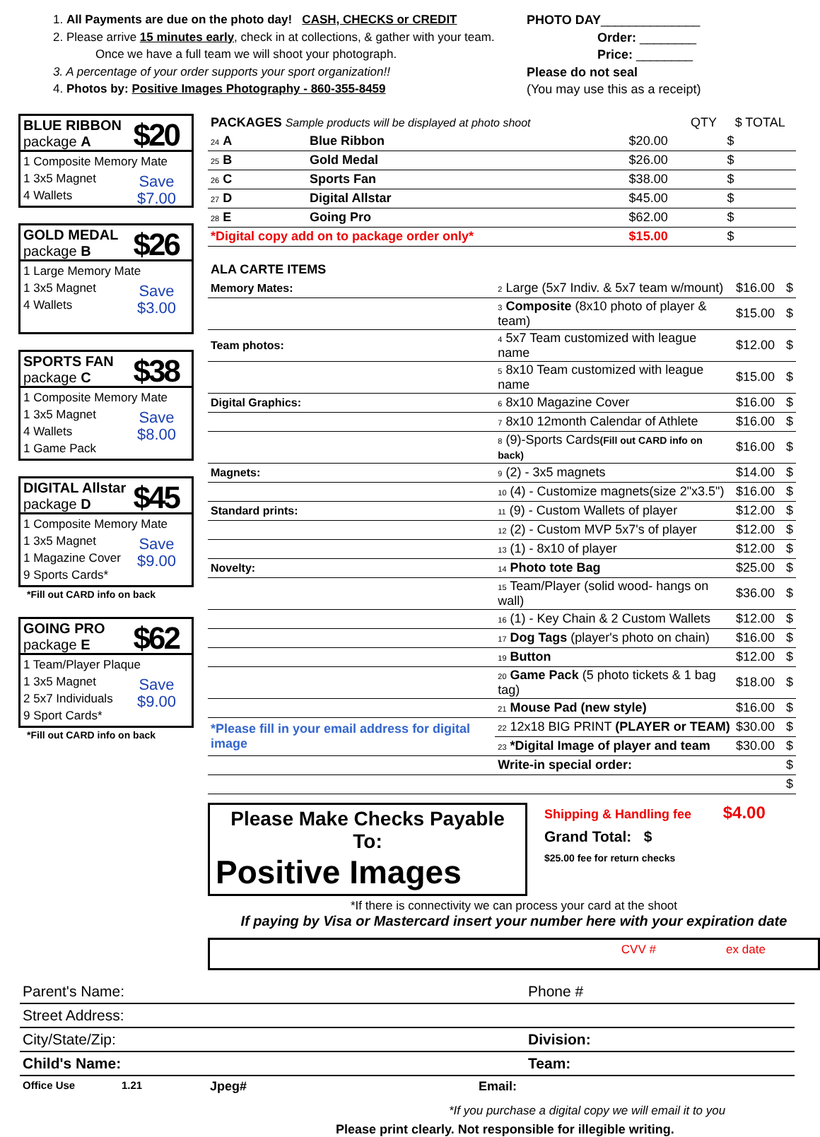1. All Payments are due on the photo day! CASH, CHECKS or CREDIT
2. Please arrive 15 minutes early, check in at collections, & gather with your team.
Once we have a full team we will shoot your photograph.
3. A percentage of your order supports your sport organization!!
4. Photos by: Positive Images Photography - 860-355-8459
PHOTO DAY______________
Order: ________
Price: ________
Please do not seal
(You may use this as a receipt)
BLUE RIBBON
package A
$20
1 Composite Memory Mate
1 3x5 Magnet
4 Wallets
Save
$7.00
GOLD MEDAL
package B
$26
1 Large Memory Mate
1 3x5 Magnet
4 Wallets
Save
$3.00
SPORTS FAN
package C
$38
1 Composite Memory Mate
1 3x5 Magnet
4 Wallets
1 Game Pack
Save
$8.00
DIGITAL Allstar
package D
$45
1 Composite Memory Mate
1 3x5 Magnet
1 Magazine Cover
9 Sports Cards*
Save
$9.00
*Fill out CARD info on back
GOING PRO
package E
$62
1 Team/Player Plaque
1 3x5 Magnet
2 5x7 Individuals
9 Sport Cards*
Save
$9.00
*Fill out CARD info on back
| PACKAGES Sample products will be displayed at photo shoot | | | QTY | $ TOTAL |
| --- | --- | --- | --- | --- |
| 24 A | Blue Ribbon | $20.00 | | $ |
| 25 B | Gold Medal | $26.00 | | $ |
| 26 C | Sports Fan | $38.00 | | $ |
| 27 D | Digital Allstar | $45.00 | | $ |
| 28 E | Going Pro | $62.00 | | $ |
| *Digital copy add on to package order only* | | $15.00 | | $ |
| ALA CARTE ITEMS | | | | |
| --- | --- | --- | --- | --- |
| Memory Mates: | 2 Large (5x7 Indiv. & 5x7 team w/mount) | $16.00 | | $ |
| | 3 Composite (8x10 photo of player & team) | $15.00 | | $ |
| Team photos: | 4 5x7 Team customized with league name | $12.00 | | $ |
| | 5 8x10 Team customized with league name | $15.00 | | $ |
| Digital Graphics: | 6 8x10 Magazine Cover | $16.00 | | $ |
| | 7 8x10 12month Calendar of Athlete | $16.00 | | $ |
| | 8 (9)-Sports Cards (Fill out CARD info on back) | $16.00 | | $ |
| Magnets: | 9 (2) - 3x5 magnets | $14.00 | | $ |
| | 10 (4) - Customize magnets(size 2"x3.5") | $16.00 | | $ |
| Standard prints: | 11 (9) - Custom Wallets of player | $12.00 | | $ |
| | 12 (2) - Custom MVP 5x7's of player | $12.00 | | $ |
| | 13 (1) - 8x10 of player | $12.00 | | $ |
| Novelty: | 14 Photo tote Bag | $25.00 | | $ |
| | 15 Team/Player (solid wood- hangs on wall) | $36.00 | | $ |
| | 16 (1) - Key Chain & 2 Custom Wallets | $12.00 | | $ |
| | 17 Dog Tags (player's photo on chain) | $16.00 | | $ |
| | 19 Button | $12.00 | | $ |
| | 20 Game Pack (5 photo tickets & 1 bag tag) | $18.00 | | $ |
| | 21 Mouse Pad (new style) | $16.00 | | $ |
| *Please fill in your email address for digital image | 22 12x18 BIG PRINT (PLAYER or TEAM) | $30.00 | | $ |
| | 23 *Digital Image of player and team | $30.00 | | $ |
| | Write-in special order: | | | $ |
| | | | | $ |
Please Make Checks Payable To:
Positive Images
Shipping & Handling fee $4.00
Grand Total: $
$25.00 fee for return checks
*If there is connectivity we can process your card at the shoot
If paying by Visa or Mastercard insert your number here with your expiration date
CVV # ex date
Parent's Name: Phone #
Street Address:
City/State/Zip: Division:
Child's Name: Team:
Office Use 1.21 Jpeg# Email:
*If you purchase a digital copy we will email it to you
Please print clearly. Not responsible for illegible writing.